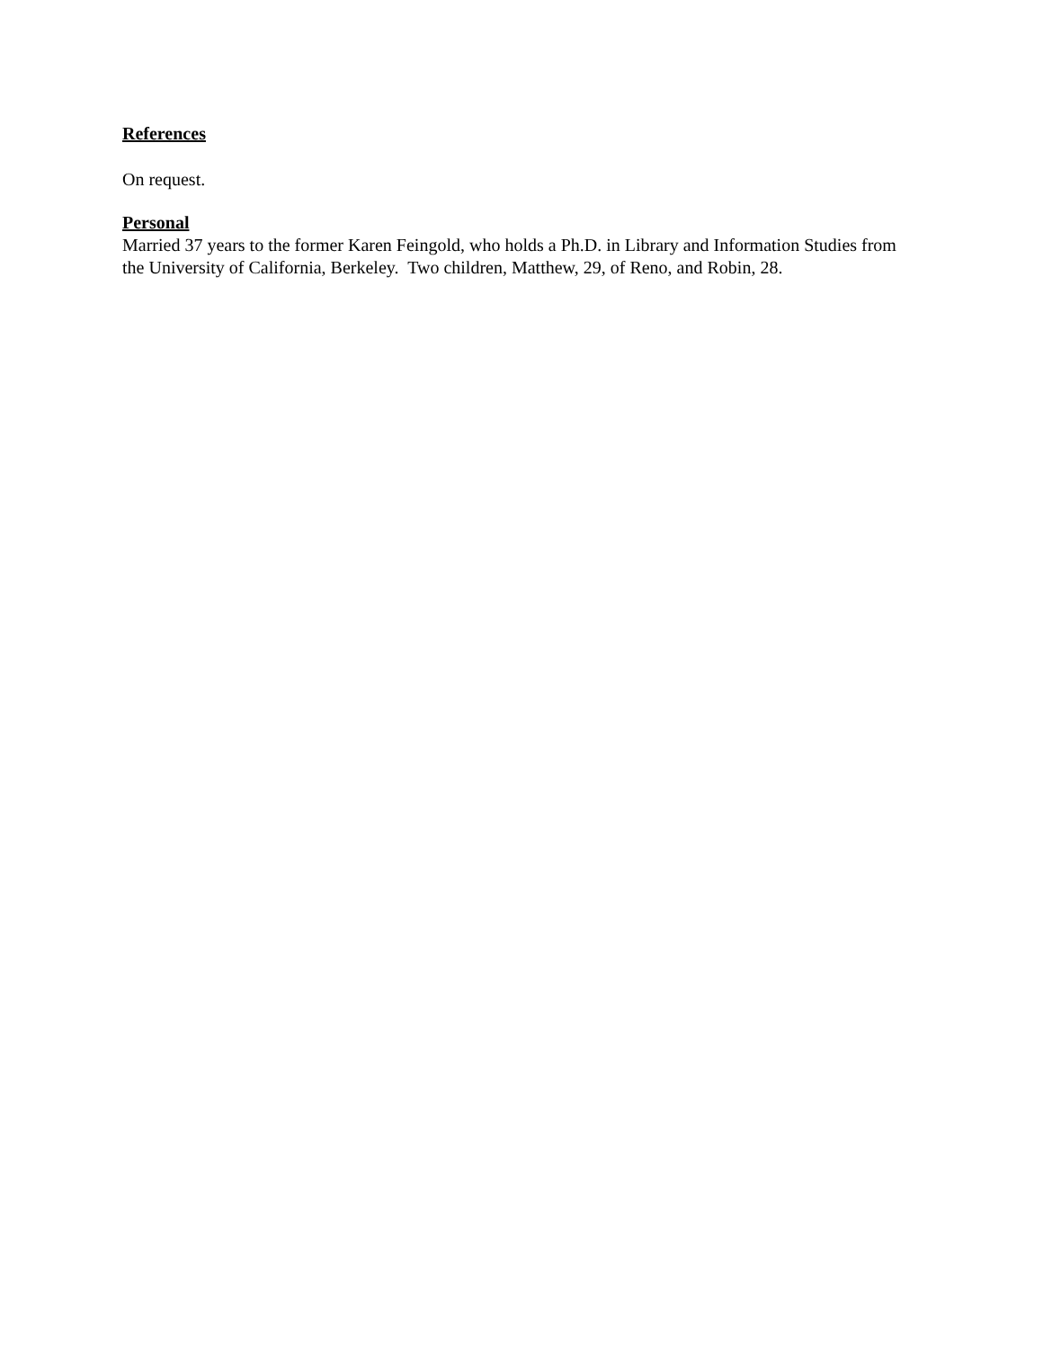References
On request.
Personal
Married 37 years to the former Karen Feingold, who holds a Ph.D. in Library and Information Studies from the University of California, Berkeley. Two children, Matthew, 29, of Reno, and Robin, 28.